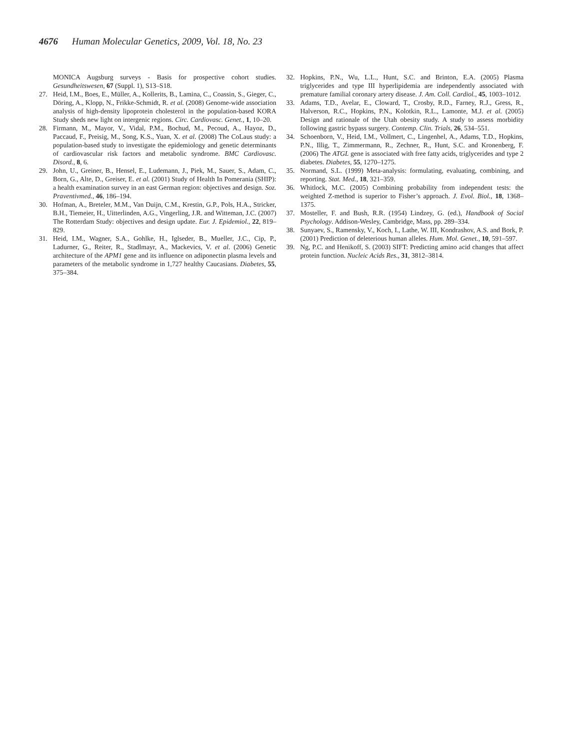4676 Human Molecular Genetics, 2009, Vol. 18, No. 23
MONICA Augsburg surveys - Basis for prospective cohort studies. Gesundheitswesen, 67 (Suppl. 1), S13–S18.
27. Heid, I.M., Boes, E., Müller, A., Kollerits, B., Lamina, C., Coassin, S., Gieger, C., Döring, A., Klopp, N., Frikke-Schmidt, R. et al. (2008) Genome-wide association analysis of high-density lipoprotein cholesterol in the population-based KORA Study sheds new light on intergenic regions. Circ. Cardiovasc. Genet., 1, 10–20.
28. Firmann, M., Mayor, V., Vidal, P.M., Bochud, M., Pecoud, A., Hayoz, D., Paccaud, F., Preisig, M., Song, K.S., Yuan, X. et al. (2008) The CoLaus study: a population-based study to investigate the epidemiology and genetic determinants of cardiovascular risk factors and metabolic syndrome. BMC Cardiovasc. Disord., 8, 6.
29. John, U., Greiner, B., Hensel, E., Ludemann, J., Piek, M., Sauer, S., Adam, C., Born, G., Alte, D., Greiser, E. et al. (2001) Study of Health In Pomerania (SHIP): a health examination survey in an east German region: objectives and design. Soz. Praventivmed., 46, 186–194.
30. Hofman, A., Breteler, M.M., Van Duijn, C.M., Krestin, G.P., Pols, H.A., Stricker, B.H., Tiemeier, H., Uitterlinden, A.G., Vingerling, J.R. and Witteman, J.C. (2007) The Rotterdam Study: objectives and design update. Eur. J. Epidemiol., 22, 819–829.
31. Heid, I.M., Wagner, S.A., Gohlke, H., Iglseder, B., Mueller, J.C., Cip, P., Ladurner, G., Reiter, R., Stadlmayr, A., Mackevics, V. et al. (2006) Genetic architecture of the APM1 gene and its influence on adiponectin plasma levels and parameters of the metabolic syndrome in 1,727 healthy Caucasians. Diabetes, 55, 375–384.
32. Hopkins, P.N., Wu, L.L., Hunt, S.C. and Brinton, E.A. (2005) Plasma triglycerides and type III hyperlipidemia are independently associated with premature familial coronary artery disease. J. Am. Coll. Cardiol., 45, 1003–1012.
33. Adams, T.D., Avelar, E., Cloward, T., Crosby, R.D., Farney, R.J., Gress, R., Halverson, R.C., Hopkins, P.N., Kolotkin, R.L., Lamonte, M.J. et al. (2005) Design and rationale of the Utah obesity study. A study to assess morbidity following gastric bypass surgery. Contemp. Clin. Trials, 26, 534–551.
34. Schoenborn, V., Heid, I.M., Vollmert, C., Lingenhel, A., Adams, T.D., Hopkins, P.N., Illig, T., Zimmermann, R., Zechner, R., Hunt, S.C. and Kronenberg, F. (2006) The ATGL gene is associated with free fatty acids, triglycerides and type 2 diabetes. Diabetes, 55, 1270–1275.
35. Normand, S.L. (1999) Meta-analysis: formulating, evaluating, combining, and reporting. Stat. Med., 18, 321–359.
36. Whitlock, M.C. (2005) Combining probability from independent tests: the weighted Z-method is superior to Fisher’s approach. J. Evol. Biol., 18, 1368–1375.
37. Mosteller, F. and Bush, R.R. (1954) Lindzey, G. (ed.), Handbook of Social Psychology. Addison-Wesley, Cambridge, Mass, pp. 289–334.
38. Sunyaev, S., Ramensky, V., Koch, I., Lathe, W. III, Kondrashov, A.S. and Bork, P. (2001) Prediction of deleterious human alleles. Hum. Mol. Genet., 10, 591–597.
39. Ng, P.C. and Henikoff, S. (2003) SIFT: Predicting amino acid changes that affect protein function. Nucleic Acids Res., 31, 3812–3814.